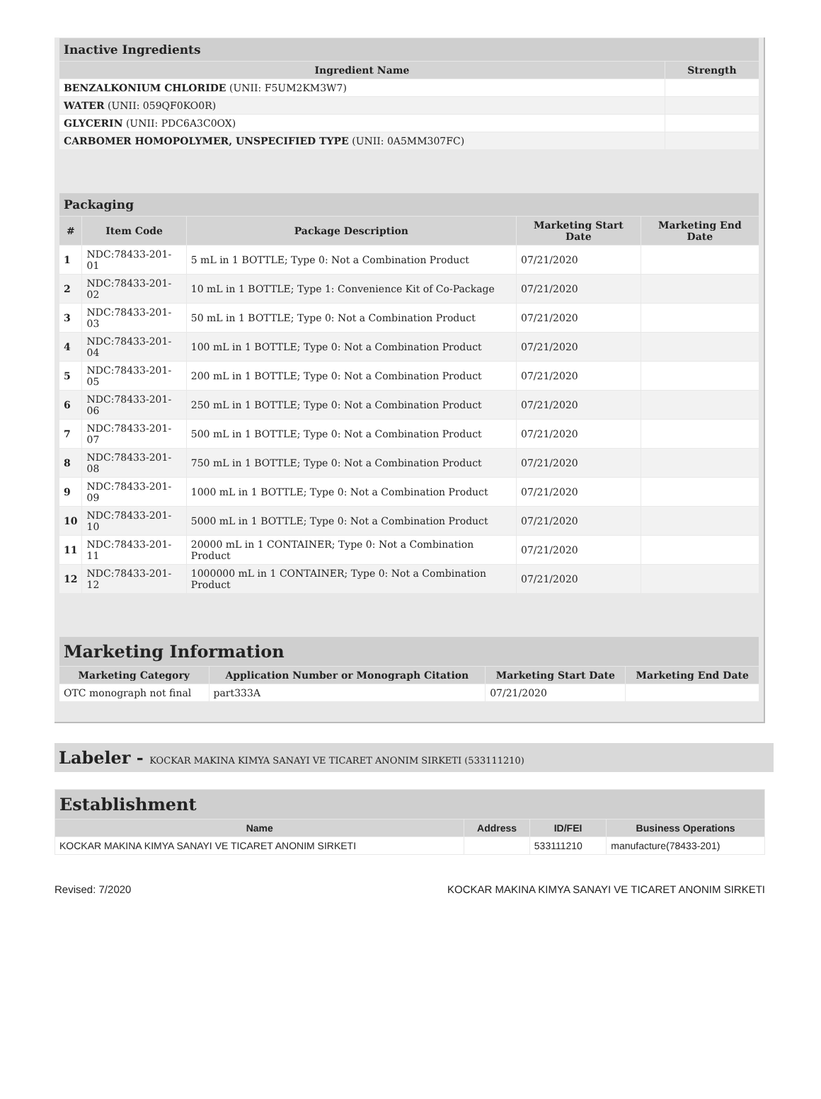| Inactive Ingredients | |
| --- | --- |
| Ingredient Name | Strength |
| BENZALKONIUM CHLORIDE (UNII: F5UM2KM3W7) | |
| WATER (UNII: 059QF0KO0R) | |
| GLYCERIN (UNII: PDC6A3C0OX) | |
| CARBOMER HOMOPOLYMER, UNSPECIFIED TYPE (UNII: 0A5MM307FC) | |
| Packaging | | | | |
| --- | --- | --- | --- | --- |
| # | Item Code | Package Description | Marketing Start Date | Marketing End Date |
| 1 | NDC:78433-201-01 | 5 mL in 1 BOTTLE; Type 0: Not a Combination Product | 07/21/2020 | |
| 2 | NDC:78433-201-02 | 10 mL in 1 BOTTLE; Type 1: Convenience Kit of Co-Package | 07/21/2020 | |
| 3 | NDC:78433-201-03 | 50 mL in 1 BOTTLE; Type 0: Not a Combination Product | 07/21/2020 | |
| 4 | NDC:78433-201-04 | 100 mL in 1 BOTTLE; Type 0: Not a Combination Product | 07/21/2020 | |
| 5 | NDC:78433-201-05 | 200 mL in 1 BOTTLE; Type 0: Not a Combination Product | 07/21/2020 | |
| 6 | NDC:78433-201-06 | 250 mL in 1 BOTTLE; Type 0: Not a Combination Product | 07/21/2020 | |
| 7 | NDC:78433-201-07 | 500 mL in 1 BOTTLE; Type 0: Not a Combination Product | 07/21/2020 | |
| 8 | NDC:78433-201-08 | 750 mL in 1 BOTTLE; Type 0: Not a Combination Product | 07/21/2020 | |
| 9 | NDC:78433-201-09 | 1000 mL in 1 BOTTLE; Type 0: Not a Combination Product | 07/21/2020 | |
| 10 | NDC:78433-201-10 | 5000 mL in 1 BOTTLE; Type 0: Not a Combination Product | 07/21/2020 | |
| 11 | NDC:78433-201-11 | 20000 mL in 1 CONTAINER; Type 0: Not a Combination Product | 07/21/2020 | |
| 12 | NDC:78433-201-12 | 1000000 mL in 1 CONTAINER; Type 0: Not a Combination Product | 07/21/2020 | |
| Marketing Information | | | |
| --- | --- | --- | --- |
| Marketing Category | Application Number or Monograph Citation | Marketing Start Date | Marketing End Date |
| OTC monograph not final | part333A | 07/21/2020 | |
Labeler - KOCKAR MAKINA KIMYA SANAYI VE TICARET ANONIM SIRKETI (533111210)
| Establishment | | | |
| --- | --- | --- | --- |
| Name | Address | ID/FEI | Business Operations |
| KOCKAR MAKINA KIMYA SANAYI VE TICARET ANONIM SIRKETI | | 533111210 | manufacture(78433-201) |
Revised: 7/2020 KOCKAR MAKINA KIMYA SANAYI VE TICARET ANONIM SIRKETI